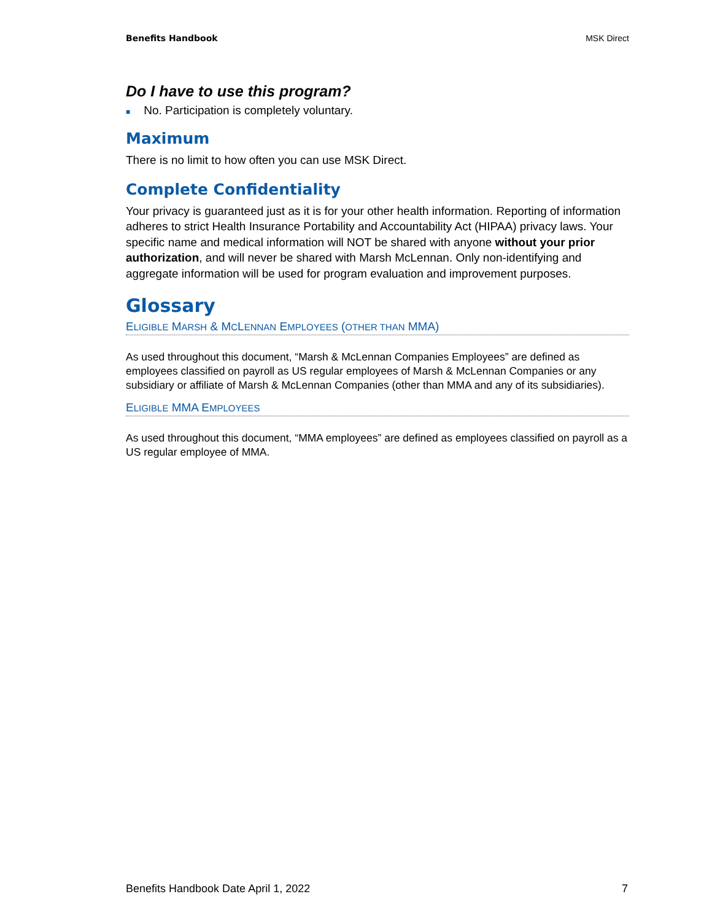Benefits Handbook MSK Direct
Do I have to use this program?
■ No. Participation is completely voluntary.
Maximum
There is no limit to how often you can use MSK Direct.
Complete Confidentiality
Your privacy is guaranteed just as it is for your other health information. Reporting of information adheres to strict Health Insurance Portability and Accountability Act (HIPAA) privacy laws. Your specific name and medical information will NOT be shared with anyone without your prior authorization, and will never be shared with Marsh McLennan. Only non-identifying and aggregate information will be used for program evaluation and improvement purposes.
Glossary
ELIGIBLE MARSH & MCLENNAN EMPLOYEES (OTHER THAN MMA)
As used throughout this document, “Marsh & McLennan Companies Employees” are defined as employees classified on payroll as US regular employees of Marsh & McLennan Companies or any subsidiary or affiliate of Marsh & McLennan Companies (other than MMA and any of its subsidiaries).
ELIGIBLE MMA EMPLOYEES
As used throughout this document, “MMA employees” are defined as employees classified on payroll as a US regular employee of MMA.
Benefits Handbook Date April 1, 2022 7